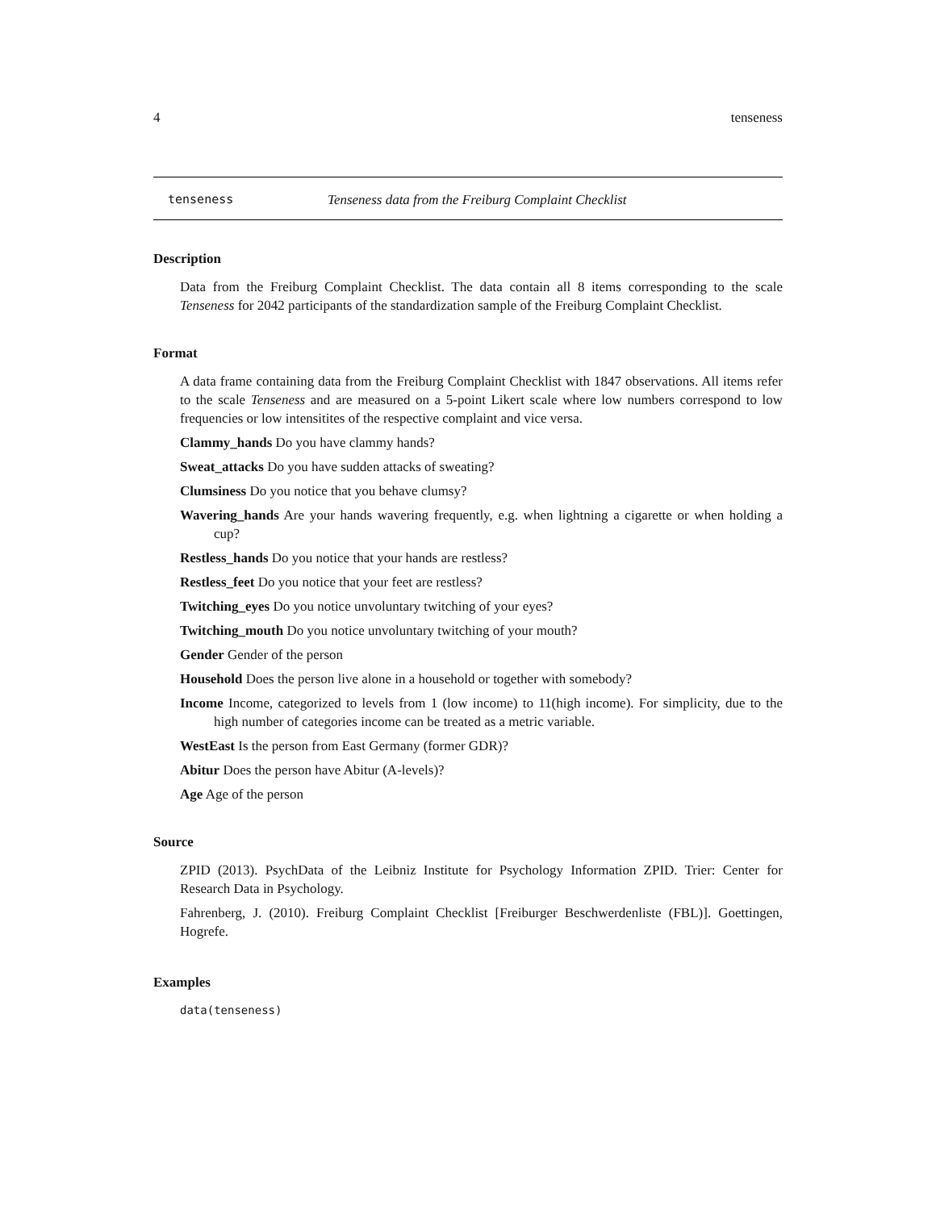4 tenseness
tenseness Tenseness data from the Freiburg Complaint Checklist
Description
Data from the Freiburg Complaint Checklist. The data contain all 8 items corresponding to the scale Tenseness for 2042 participants of the standardization sample of the Freiburg Complaint Checklist.
Format
A data frame containing data from the Freiburg Complaint Checklist with 1847 observations. All items refer to the scale Tenseness and are measured on a 5-point Likert scale where low numbers correspond to low frequencies or low intensitites of the respective complaint and vice versa.
Clammy_hands Do you have clammy hands?
Sweat_attacks Do you have sudden attacks of sweating?
Clumsiness Do you notice that you behave clumsy?
Wavering_hands Are your hands wavering frequently, e.g. when lightning a cigarette or when holding a cup?
Restless_hands Do you notice that your hands are restless?
Restless_feet Do you notice that your feet are restless?
Twitching_eyes Do you notice unvoluntary twitching of your eyes?
Twitching_mouth Do you notice unvoluntary twitching of your mouth?
Gender Gender of the person
Household Does the person live alone in a household or together with somebody?
Income Income, categorized to levels from 1 (low income) to 11(high income). For simplicity, due to the high number of categories income can be treated as a metric variable.
WestEast Is the person from East Germany (former GDR)?
Abitur Does the person have Abitur (A-levels)?
Age Age of the person
Source
ZPID (2013). PsychData of the Leibniz Institute for Psychology Information ZPID. Trier: Center for Research Data in Psychology.
Fahrenberg, J. (2010). Freiburg Complaint Checklist [Freiburger Beschwerdenliste (FBL)]. Goettingen, Hogrefe.
Examples
data(tenseness)